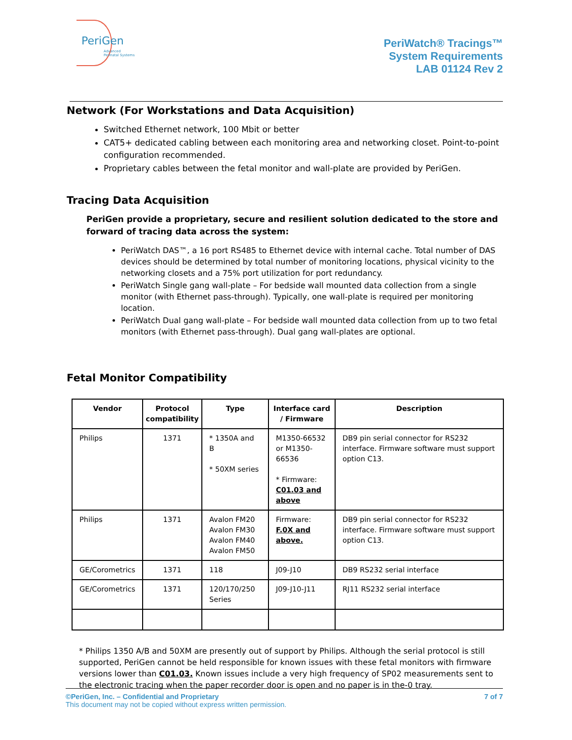PeriGen
Advanced
Perinatal Systems
PeriWatch® Tracings™
System Requirements
LAB 01124 Rev 2
Network (For Workstations and Data Acquisition)
Switched Ethernet network, 100 Mbit or better
CAT5+ dedicated cabling between each monitoring area and networking closet. Point-to-point configuration recommended.
Proprietary cables between the fetal monitor and wall-plate are provided by PeriGen.
Tracing Data Acquisition
PeriGen provide a proprietary, secure and resilient solution dedicated to the store and forward of tracing data across the system:
PeriWatch DAS™, a 16 port RS485 to Ethernet device with internal cache. Total number of DAS devices should be determined by total number of monitoring locations, physical vicinity to the networking closets and a 75% port utilization for port redundancy.
PeriWatch Single gang wall-plate – For bedside wall mounted data collection from a single monitor (with Ethernet pass-through). Typically, one wall-plate is required per monitoring location.
PeriWatch Dual gang wall-plate – For bedside wall mounted data collection from up to two fetal monitors (with Ethernet pass-through). Dual gang wall-plates are optional.
Fetal Monitor Compatibility
| Vendor | Protocol compatibility | Type | Interface card / Firmware | Description |
| --- | --- | --- | --- | --- |
| Philips | 1371 | * 1350A and B * 50XM series | M1350-66532 or M1350-66536 * Firmware: C01.03 and above | DB9 pin serial connector for RS232 interface. Firmware software must support option C13. |
| Philips | 1371 | Avalon FM20 Avalon FM30 Avalon FM40 Avalon FM50 | Firmware: F.0X and above. | DB9 pin serial connector for RS232 interface. Firmware software must support option C13. |
| GE/Corometrics | 1371 | 118 | J09-J10 | DB9 RS232 serial interface |
| GE/Corometrics | 1371 | 120/170/250 Series | J09-J10-J11 | RJ11 RS232 serial interface |
* Philips 1350 A/B and 50XM are presently out of support by Philips. Although the serial protocol is still supported, PeriGen cannot be held responsible for known issues with these fetal monitors with firmware versions lower than C01.03. Known issues include a very high frequency of SP02 measurements sent to the electronic tracing when the paper recorder door is open and no paper is in the-0 tray.
©PeriGen, Inc. – Confidential and Proprietary 7 of 7
This document may not be copied without express written permission.